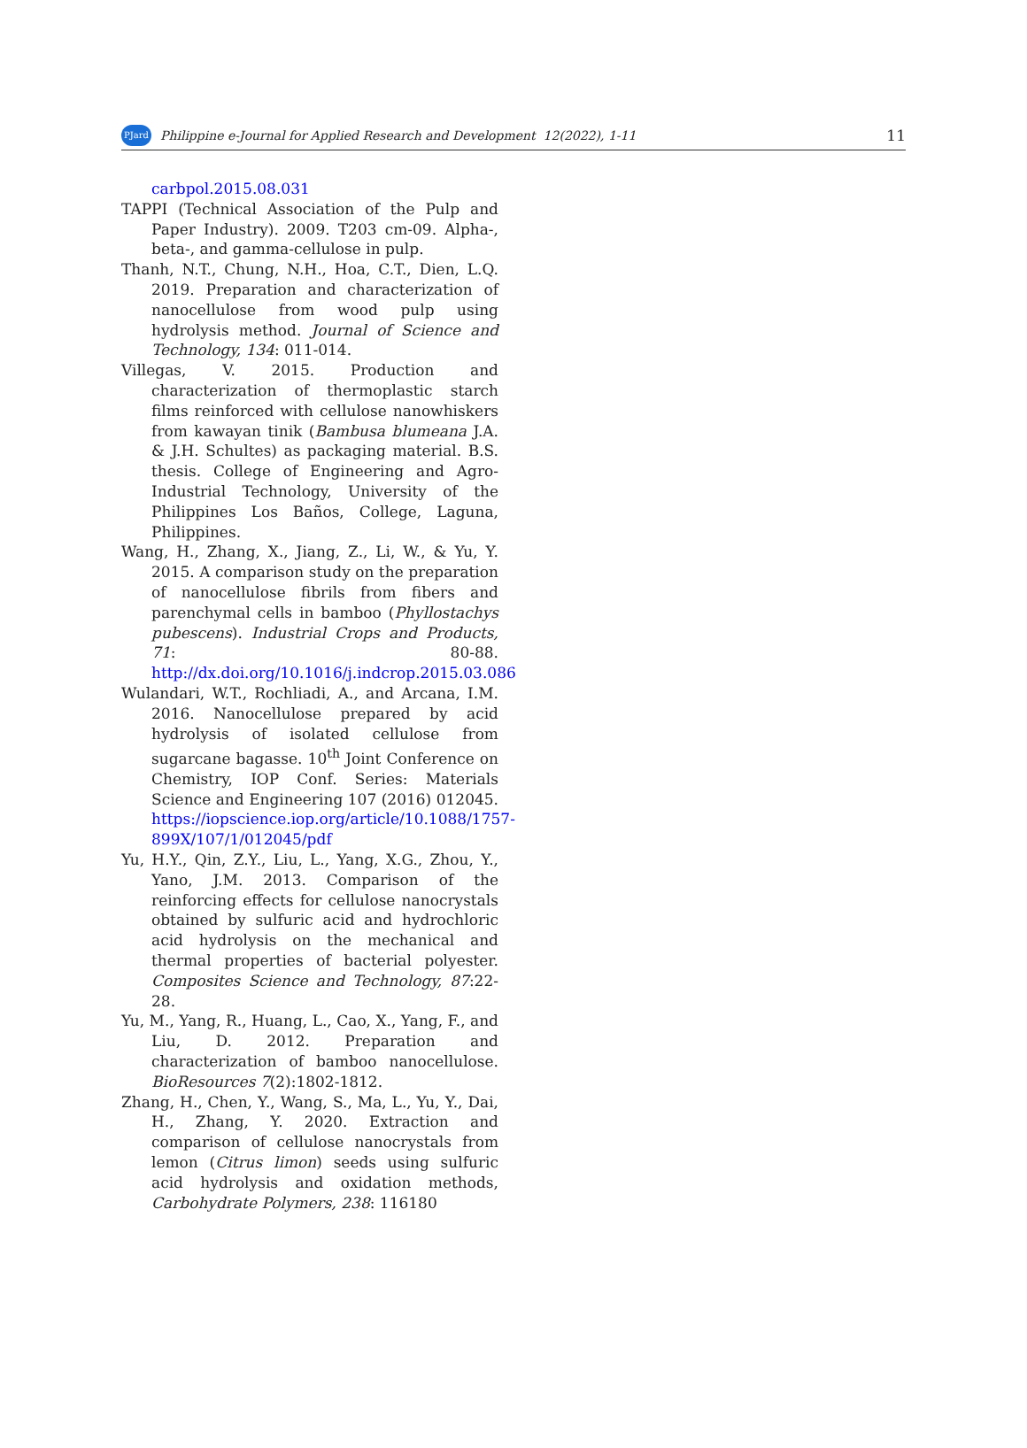PJard Philippine e-Journal for Applied Research and Development 12(2022), 1-11 11
carbpol.2015.08.031
TAPPI (Technical Association of the Pulp and Paper Industry). 2009. T203 cm-09. Alpha-, beta-, and gamma-cellulose in pulp.
Thanh, N.T., Chung, N.H., Hoa, C.T., Dien, L.Q. 2019. Preparation and characterization of nanocellulose from wood pulp using hydrolysis method. Journal of Science and Technology, 134: 011-014.
Villegas, V. 2015. Production and characterization of thermoplastic starch films reinforced with cellulose nanowhiskers from kawayan tinik (Bambusa blumeana J.A. & J.H. Schultes) as packaging material. B.S. thesis. College of Engineering and Agro-Industrial Technology, University of the Philippines Los Baños, College, Laguna, Philippines.
Wang, H., Zhang, X., Jiang, Z., Li, W., & Yu, Y. 2015. A comparison study on the preparation of nanocellulose fibrils from fibers and parenchymal cells in bamboo (Phyllostachys pubescens). Industrial Crops and Products, 71: 80-88. http://dx.doi.org/10.1016/j.indcrop.2015.03.086
Wulandari, W.T., Rochliadi, A., and Arcana, I.M. 2016. Nanocellulose prepared by acid hydrolysis of isolated cellulose from sugarcane bagasse. 10<sup>th</sup> Joint Conference on Chemistry, IOP Conf. Series: Materials Science and Engineering 107 (2016) 012045. https://iopscience.iop.org/article/10.1088/1757-899X/107/1/012045/pdf
Yu, H.Y., Qin, Z.Y., Liu, L., Yang, X.G., Zhou, Y., Yano, J.M. 2013. Comparison of the reinforcing effects for cellulose nanocrystals obtained by sulfuric acid and hydrochloric acid hydrolysis on the mechanical and thermal properties of bacterial polyester. Composites Science and Technology, 87:22-28.
Yu, M., Yang, R., Huang, L., Cao, X., Yang, F., and Liu, D. 2012. Preparation and characterization of bamboo nanocellulose. BioResources 7(2):1802-1812.
Zhang, H., Chen, Y., Wang, S., Ma, L., Yu, Y., Dai, H., Zhang, Y. 2020. Extraction and comparison of cellulose nanocrystals from lemon (Citrus limon) seeds using sulfuric acid hydrolysis and oxidation methods, Carbohydrate Polymers, 238: 116180